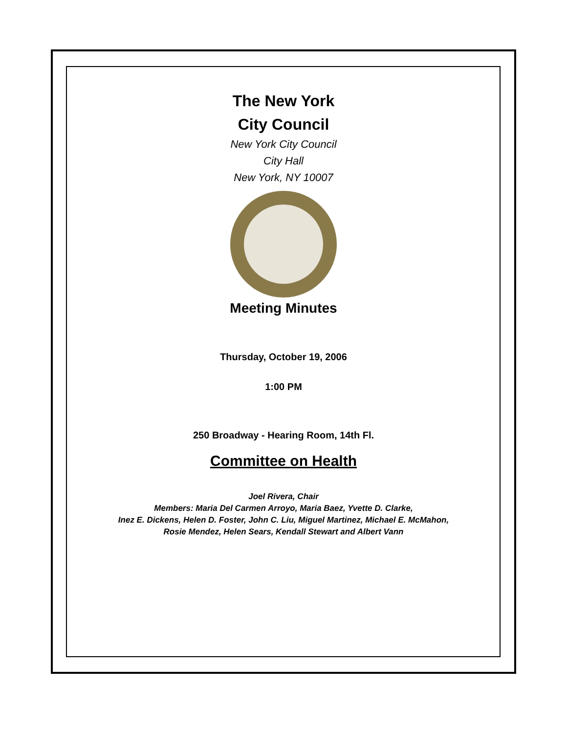The New York
City Council
New York City Council
City Hall
New York, NY 10007
Meeting Minutes
Thursday, October 19, 2006
1:00 PM
250 Broadway - Hearing Room, 14th Fl.
Committee on Health
Joel Rivera, Chair
Members: Maria Del Carmen Arroyo, Maria Baez, Yvette D. Clarke,
Inez E. Dickens, Helen D. Foster, John C. Liu, Miguel Martinez, Michael E. McMahon,
Rosie Mendez, Helen Sears, Kendall Stewart and Albert Vann